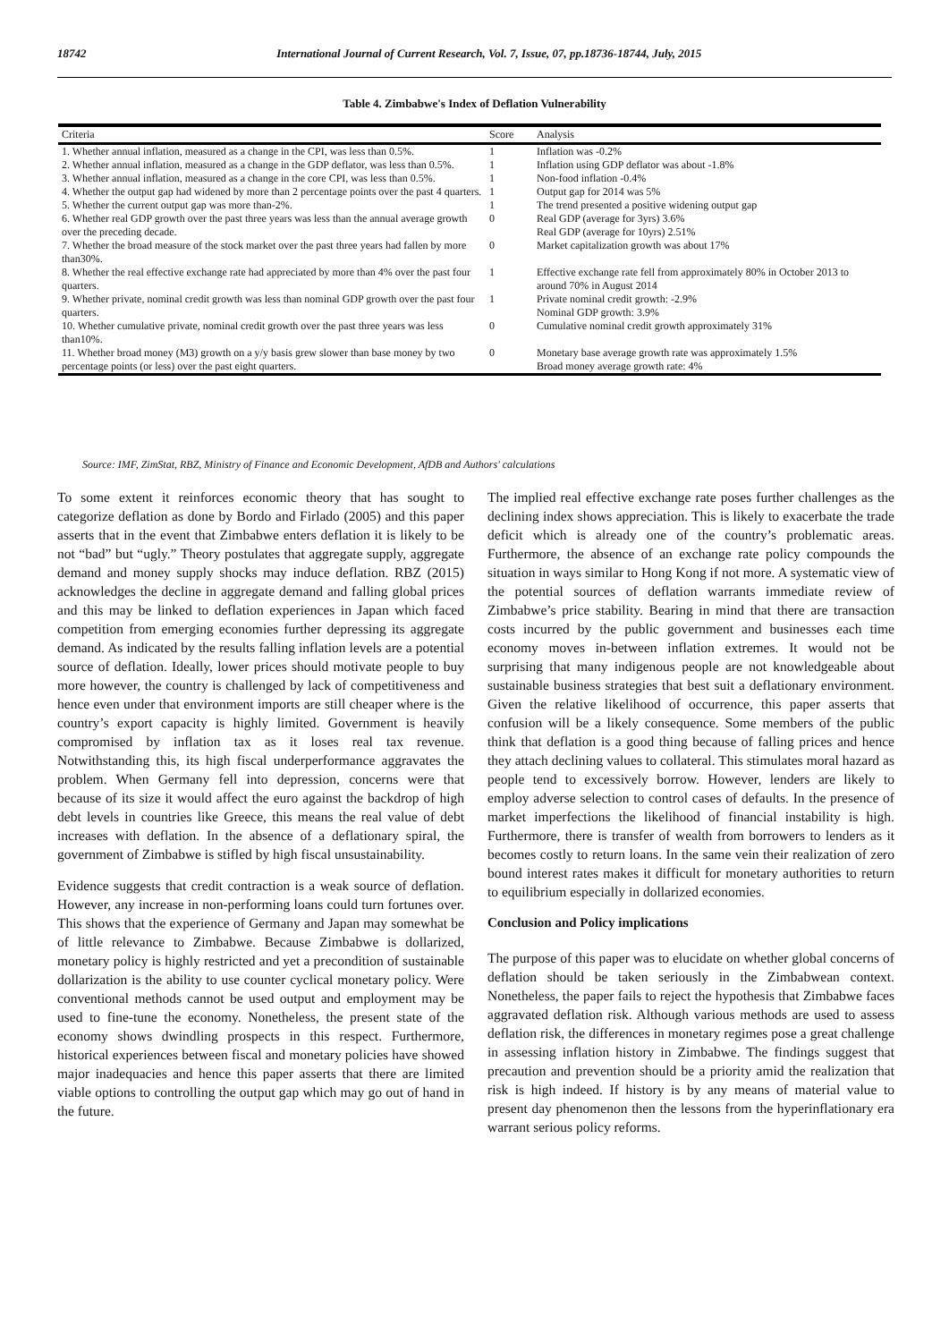18742 International Journal of Current Research, Vol. 7, Issue, 07, pp.18736-18744, July, 2015
Table 4. Zimbabwe's Index of Deflation Vulnerability
| Criteria | Score | Analysis |
| --- | --- | --- |
| 1. Whether annual inflation, measured as a change in the CPI, was less than 0.5%. | 1 | Inflation was -0.2% |
| 2. Whether annual inflation, measured as a change in the GDP deflator, was less than 0.5%. | 1 | Inflation using GDP deflator was about -1.8% |
| 3. Whether annual inflation, measured as a change in the core CPI, was less than 0.5%. | 1 | Non-food inflation -0.4% |
| 4. Whether the output gap had widened by more than 2 percentage points over the past 4 quarters. | 1 | Output gap for 2014 was 5% |
| 5. Whether the current output gap was more than-2%. | 1 | The trend presented a positive widening output gap |
| 6. Whether real GDP growth over the past three years was less than the annual average growth over the preceding decade. | 0 | Real GDP (average for 3yrs) 3.6% Real GDP (average for 10yrs) 2.51% |
| 7. Whether the broad measure of the stock market over the past three years had fallen by more than30%. | 0 | Market capitalization growth was about 17% |
| 8. Whether the real effective exchange rate had appreciated by more than 4% over the past four quarters. | 1 | Effective exchange rate fell from approximately 80% in October 2013 to around 70% in August 2014 |
| 9. Whether private, nominal credit growth was less than nominal GDP growth over the past four quarters. | 1 | Private nominal credit growth: -2.9% Nominal GDP growth: 3.9% |
| 10. Whether cumulative private, nominal credit growth over the past three years was less than10%. | 0 | Cumulative nominal credit growth approximately 31% |
| 11. Whether broad money (M3) growth on a y/y basis grew slower than base money by two percentage points (or less) over the past eight quarters. | 0 | Monetary base average growth rate was approximately 1.5% Broad money average growth rate: 4% |
Source: IMF, ZimStat, RBZ, Ministry of Finance and Economic Development, AfDB and Authors' calculations
To some extent it reinforces economic theory that has sought to categorize deflation as done by Bordo and Firlado (2005) and this paper asserts that in the event that Zimbabwe enters deflation it is likely to be not “bad” but “ugly.” Theory postulates that aggregate supply, aggregate demand and money supply shocks may induce deflation. RBZ (2015) acknowledges the decline in aggregate demand and falling global prices and this may be linked to deflation experiences in Japan which faced competition from emerging economies further depressing its aggregate demand. As indicated by the results falling inflation levels are a potential source of deflation. Ideally, lower prices should motivate people to buy more however, the country is challenged by lack of competitiveness and hence even under that environment imports are still cheaper where is the country’s export capacity is highly limited. Government is heavily compromised by inflation tax as it loses real tax revenue. Notwithstanding this, its high fiscal underperformance aggravates the problem. When Germany fell into depression, concerns were that because of its size it would affect the euro against the backdrop of high debt levels in countries like Greece, this means the real value of debt increases with deflation. In the absence of a deflationary spiral, the government of Zimbabwe is stifled by high fiscal unsustainability.
Evidence suggests that credit contraction is a weak source of deflation. However, any increase in non-performing loans could turn fortunes over. This shows that the experience of Germany and Japan may somewhat be of little relevance to Zimbabwe. Because Zimbabwe is dollarized, monetary policy is highly restricted and yet a precondition of sustainable dollarization is the ability to use counter cyclical monetary policy. Were conventional methods cannot be used output and employment may be used to fine-tune the economy. Nonetheless, the present state of the economy shows dwindling prospects in this respect. Furthermore, historical experiences between fiscal and monetary policies have showed major inadequacies and hence this paper asserts that there are limited viable options to controlling the output gap which may go out of hand in the future.
The implied real effective exchange rate poses further challenges as the declining index shows appreciation. This is likely to exacerbate the trade deficit which is already one of the country’s problematic areas. Furthermore, the absence of an exchange rate policy compounds the situation in ways similar to Hong Kong if not more. A systematic view of the potential sources of deflation warrants immediate review of Zimbabwe’s price stability. Bearing in mind that there are transaction costs incurred by the public government and businesses each time economy moves in-between inflation extremes. It would not be surprising that many indigenous people are not knowledgeable about sustainable business strategies that best suit a deflationary environment. Given the relative likelihood of occurrence, this paper asserts that confusion will be a likely consequence. Some members of the public think that deflation is a good thing because of falling prices and hence they attach declining values to collateral. This stimulates moral hazard as people tend to excessively borrow. However, lenders are likely to employ adverse selection to control cases of defaults. In the presence of market imperfections the likelihood of financial instability is high. Furthermore, there is transfer of wealth from borrowers to lenders as it becomes costly to return loans. In the same vein their realization of zero bound interest rates makes it difficult for monetary authorities to return to equilibrium especially in dollarized economies.
Conclusion and Policy implications
The purpose of this paper was to elucidate on whether global concerns of deflation should be taken seriously in the Zimbabwean context. Nonetheless, the paper fails to reject the hypothesis that Zimbabwe faces aggravated deflation risk. Although various methods are used to assess deflation risk, the differences in monetary regimes pose a great challenge in assessing inflation history in Zimbabwe. The findings suggest that precaution and prevention should be a priority amid the realization that risk is high indeed. If history is by any means of material value to present day phenomenon then the lessons from the hyperinflationary era warrant serious policy reforms.